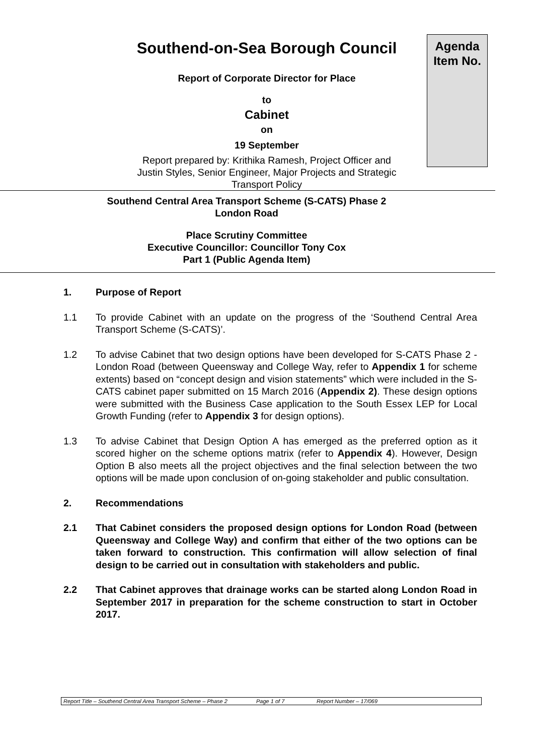Agenda
Item No.
Southend-on-Sea Borough Council
Report of Corporate Director for Place
to
Cabinet
on
19 September
Report prepared by: Krithika Ramesh, Project Officer and
Justin Styles, Senior Engineer, Major Projects and Strategic
Transport Policy
Southend Central Area Transport Scheme (S-CATS) Phase 2
London Road
Place Scrutiny Committee
Executive Councillor: Councillor Tony Cox
Part 1 (Public Agenda Item)
1. Purpose of Report
1.1 To provide Cabinet with an update on the progress of the ‘Southend Central Area Transport Scheme (S-CATS)’.
1.2 To advise Cabinet that two design options have been developed for S-CATS Phase 2 - London Road (between Queensway and College Way, refer to Appendix 1 for scheme extents) based on “concept design and vision statements” which were included in the S-CATS cabinet paper submitted on 15 March 2016 (Appendix 2). These design options were submitted with the Business Case application to the South Essex LEP for Local Growth Funding (refer to Appendix 3 for design options).
1.3 To advise Cabinet that Design Option A has emerged as the preferred option as it scored higher on the scheme options matrix (refer to Appendix 4). However, Design Option B also meets all the project objectives and the final selection between the two options will be made upon conclusion of on-going stakeholder and public consultation.
2. Recommendations
2.1 That Cabinet considers the proposed design options for London Road (between Queensway and College Way) and confirm that either of the two options can be taken forward to construction. This confirmation will allow selection of final design to be carried out in consultation with stakeholders and public.
2.2 That Cabinet approves that drainage works can be started along London Road in September 2017 in preparation for the scheme construction to start in October 2017.
Report Title – Southend Central Area Transport Scheme – Phase 2
Page 1 of 7 Report Number – 17/069